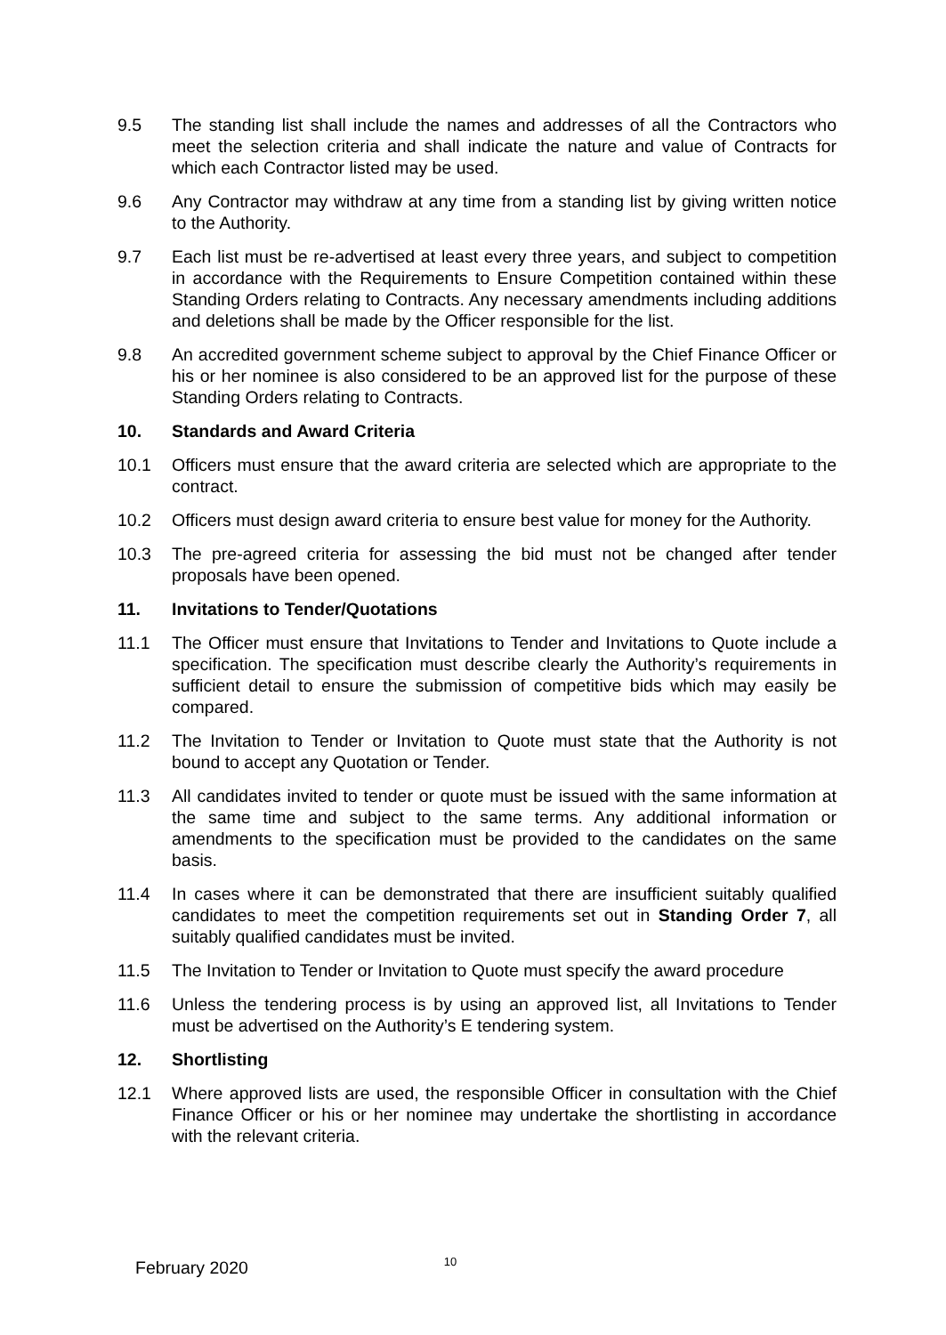9.5 The standing list shall include the names and addresses of all the Contractors who meet the selection criteria and shall indicate the nature and value of Contracts for which each Contractor listed may be used.
9.6 Any Contractor may withdraw at any time from a standing list by giving written notice to the Authority.
9.7 Each list must be re-advertised at least every three years, and subject to competition in accordance with the Requirements to Ensure Competition contained within these Standing Orders relating to Contracts. Any necessary amendments including additions and deletions shall be made by the Officer responsible for the list.
9.8 An accredited government scheme subject to approval by the Chief Finance Officer or his or her nominee is also considered to be an approved list for the purpose of these Standing Orders relating to Contracts.
10. Standards and Award Criteria
10.1 Officers must ensure that the award criteria are selected which are appropriate to the contract.
10.2 Officers must design award criteria to ensure best value for money for the Authority.
10.3 The pre-agreed criteria for assessing the bid must not be changed after tender proposals have been opened.
11. Invitations to Tender/Quotations
11.1 The Officer must ensure that Invitations to Tender and Invitations to Quote include a specification. The specification must describe clearly the Authority’s requirements in sufficient detail to ensure the submission of competitive bids which may easily be compared.
11.2 The Invitation to Tender or Invitation to Quote must state that the Authority is not bound to accept any Quotation or Tender.
11.3 All candidates invited to tender or quote must be issued with the same information at the same time and subject to the same terms. Any additional information or amendments to the specification must be provided to the candidates on the same basis.
11.4 In cases where it can be demonstrated that there are insufficient suitably qualified candidates to meet the competition requirements set out in Standing Order 7, all suitably qualified candidates must be invited.
11.5 The Invitation to Tender or Invitation to Quote must specify the award procedure
11.6 Unless the tendering process is by using an approved list, all Invitations to Tender must be advertised on the Authority’s E tendering system.
12. Shortlisting
12.1 Where approved lists are used, the responsible Officer in consultation with the Chief Finance Officer or his or her nominee may undertake the shortlisting in accordance with the relevant criteria.
February 2020 10